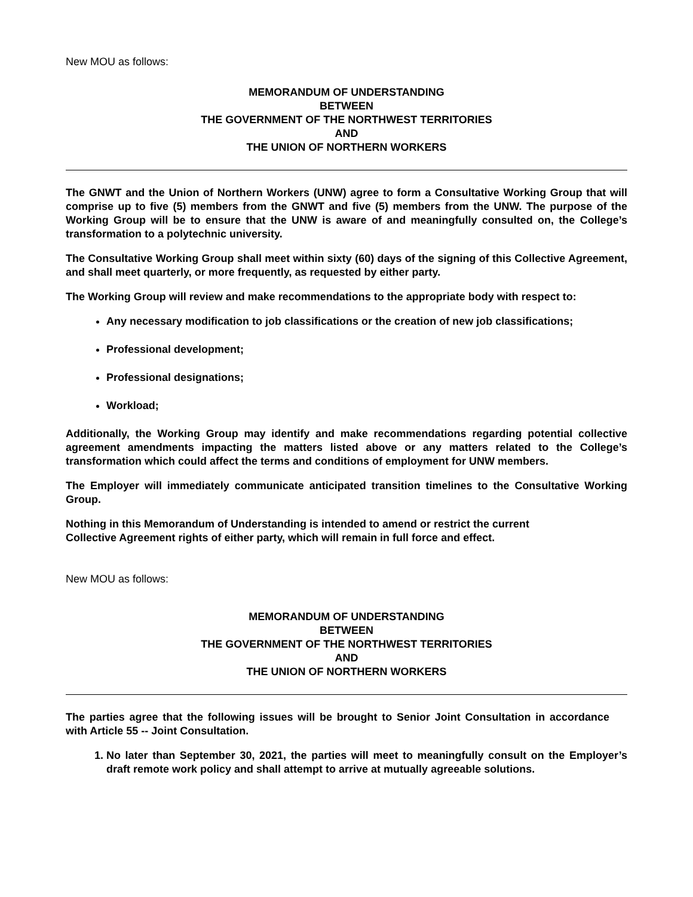New MOU as follows:
MEMORANDUM OF UNDERSTANDING
BETWEEN
THE GOVERNMENT OF THE NORTHWEST TERRITORIES
AND
THE UNION OF NORTHERN WORKERS
The GNWT and the Union of Northern Workers (UNW) agree to form a Consultative Working Group that will comprise up to five (5) members from the GNWT and five (5) members from the UNW. The purpose of the Working Group will be to ensure that the UNW is aware of and meaningfully consulted on, the College’s transformation to a polytechnic university.
The Consultative Working Group shall meet within sixty (60) days of the signing of this Collective Agreement, and shall meet quarterly, or more frequently, as requested by either party.
The Working Group will review and make recommendations to the appropriate body with respect to:
Any necessary modification to job classifications or the creation of new job classifications;
Professional development;
Professional designations;
Workload;
Additionally, the Working Group may identify and make recommendations regarding potential collective agreement amendments impacting the matters listed above or any matters related to the College’s transformation which could affect the terms and conditions of employment for UNW members.
The Employer will immediately communicate anticipated transition timelines to the Consultative Working Group.
Nothing in this Memorandum of Understanding is intended to amend or restrict the current
Collective Agreement rights of either party, which will remain in full force and effect.
New MOU as follows:
MEMORANDUM OF UNDERSTANDING
BETWEEN
THE GOVERNMENT OF THE NORTHWEST TERRITORIES
AND
THE UNION OF NORTHERN WORKERS
The parties agree that the following issues will be brought to Senior Joint Consultation in accordance with Article 55 -- Joint Consultation.
1. No later than September 30, 2021, the parties will meet to meaningfully consult on the Employer’s draft remote work policy and shall attempt to arrive at mutually agreeable solutions.